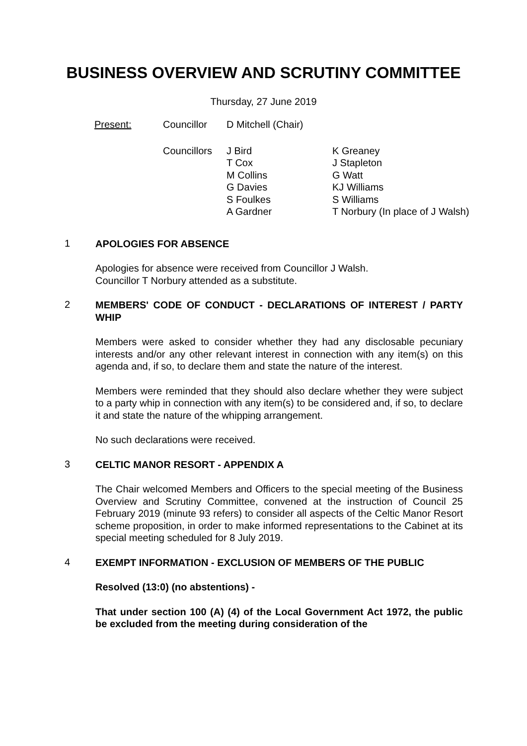BUSINESS OVERVIEW AND SCRUTINY COMMITTEE
Thursday, 27 June 2019
| Present: | Councillor | D Mitchell (Chair) | |
| | Councillors | J Bird T Cox M Collins G Davies S Foulkes A Gardner | K Greaney J Stapleton G Watt KJ Williams S Williams T Norbury (In place of J Walsh) |
1
APOLOGIES FOR ABSENCE
Apologies for absence were received from Councillor J Walsh.
Councillor T Norbury attended as a substitute.
2
MEMBERS' CODE OF CONDUCT - DECLARATIONS OF INTEREST / PARTY WHIP
Members were asked to consider whether they had any disclosable pecuniary interests and/or any other relevant interest in connection with any item(s) on this agenda and, if so, to declare them and state the nature of the interest.
Members were reminded that they should also declare whether they were subject to a party whip in connection with any item(s) to be considered and, if so, to declare it and state the nature of the whipping arrangement.
No such declarations were received.
3
CELTIC MANOR RESORT - APPENDIX A
The Chair welcomed Members and Officers to the special meeting of the Business Overview and Scrutiny Committee, convened at the instruction of Council 25 February 2019 (minute 93 refers) to consider all aspects of the Celtic Manor Resort scheme proposition, in order to make informed representations to the Cabinet at its special meeting scheduled for 8 July 2019.
4
EXEMPT INFORMATION - EXCLUSION OF MEMBERS OF THE PUBLIC
Resolved (13:0) (no abstentions) -
That under section 100 (A) (4) of the Local Government Act 1972, the public be excluded from the meeting during consideration of the